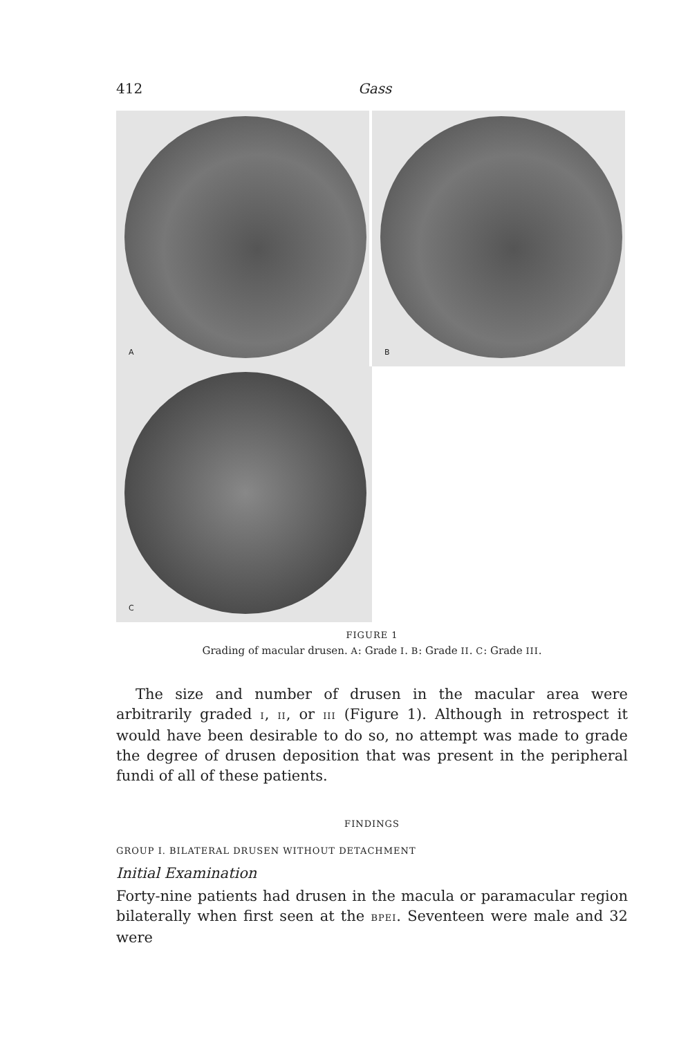412 Gass
A
B
C
FIGURE 1
Grading of macular drusen. A: Grade I. B: Grade II. C: Grade III.
The size and number of drusen in the macular area were arbitrarily graded I, II, or III (Figure 1). Although in retrospect it would have been desirable to do so, no attempt was made to grade the degree of drusen deposition that was present in the peripheral fundi of all of these patients.
FINDINGS
GROUP I. BILATERAL DRUSEN WITHOUT DETACHMENT
Initial Examination
Forty-nine patients had drusen in the macula or paramacular region bilaterally when first seen at the BPEI. Seventeen were male and 32 were